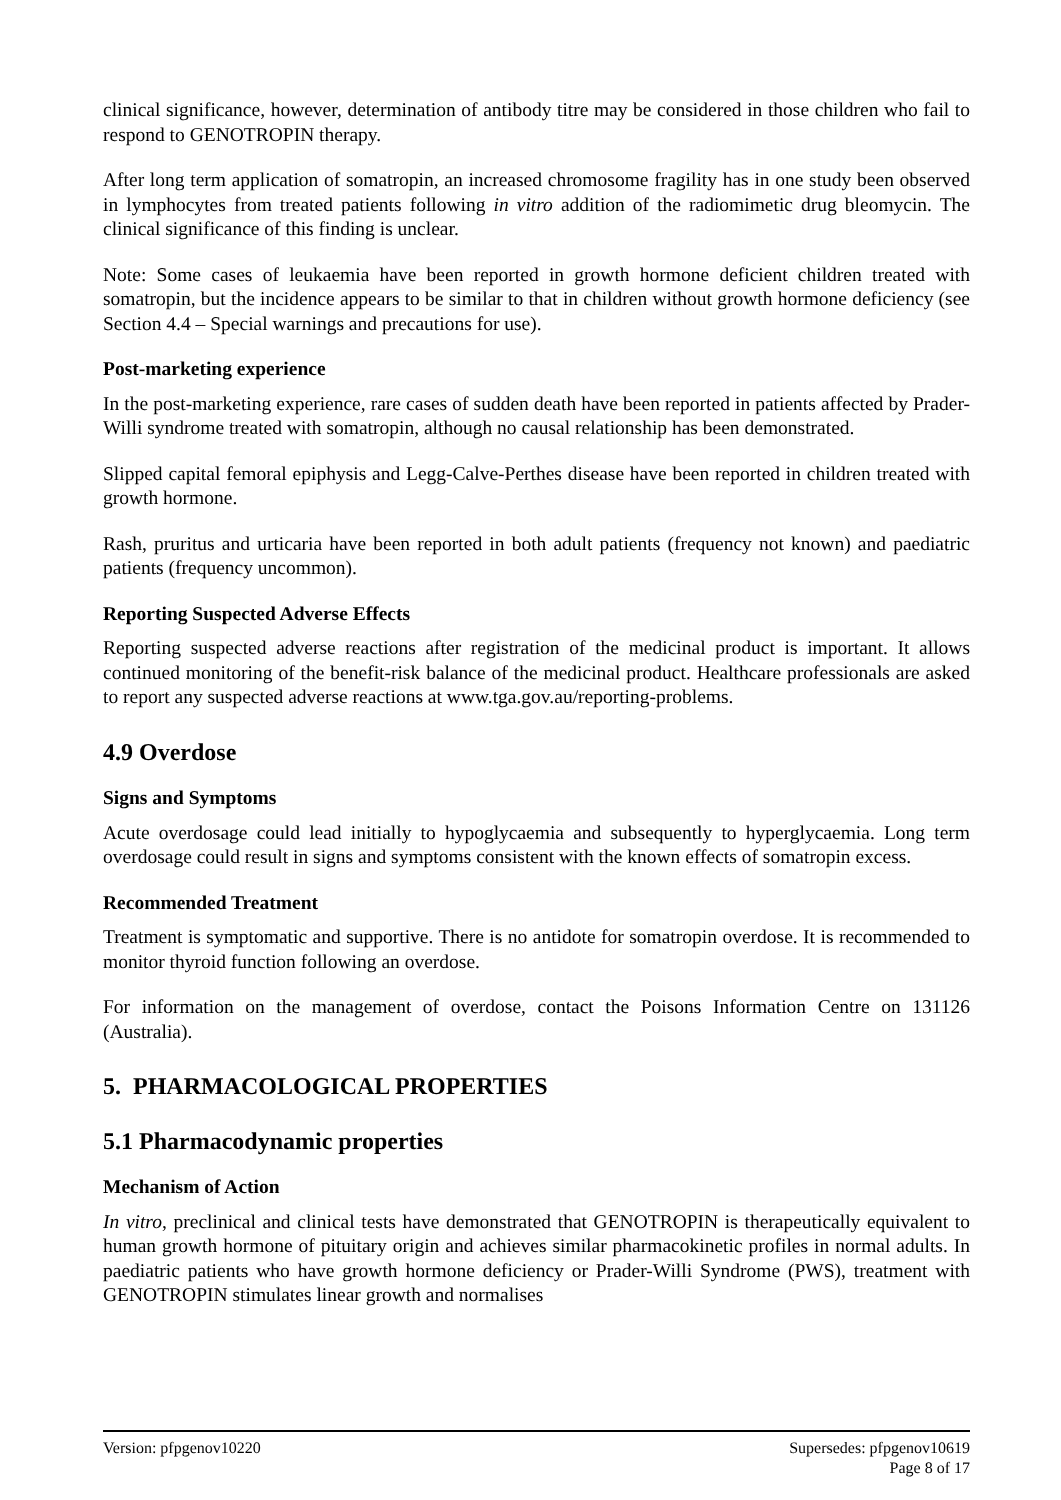clinical significance, however, determination of antibody titre may be considered in those children who fail to respond to GENOTROPIN therapy.
After long term application of somatropin, an increased chromosome fragility has in one study been observed in lymphocytes from treated patients following in vitro addition of the radiomimetic drug bleomycin. The clinical significance of this finding is unclear.
Note: Some cases of leukaemia have been reported in growth hormone deficient children treated with somatropin, but the incidence appears to be similar to that in children without growth hormone deficiency (see Section 4.4 – Special warnings and precautions for use).
Post-marketing experience
In the post-marketing experience, rare cases of sudden death have been reported in patients affected by Prader-Willi syndrome treated with somatropin, although no causal relationship has been demonstrated.
Slipped capital femoral epiphysis and Legg-Calve-Perthes disease have been reported in children treated with growth hormone.
Rash, pruritus and urticaria have been reported in both adult patients (frequency not known) and paediatric patients (frequency uncommon).
Reporting Suspected Adverse Effects
Reporting suspected adverse reactions after registration of the medicinal product is important. It allows continued monitoring of the benefit-risk balance of the medicinal product. Healthcare professionals are asked to report any suspected adverse reactions at www.tga.gov.au/reporting-problems.
4.9 Overdose
Signs and Symptoms
Acute overdosage could lead initially to hypoglycaemia and subsequently to hyperglycaemia. Long term overdosage could result in signs and symptoms consistent with the known effects of somatropin excess.
Recommended Treatment
Treatment is symptomatic and supportive. There is no antidote for somatropin overdose. It is recommended to monitor thyroid function following an overdose.
For information on the management of overdose, contact the Poisons Information Centre on 131126 (Australia).
5. PHARMACOLOGICAL PROPERTIES
5.1 Pharmacodynamic properties
Mechanism of Action
In vitro, preclinical and clinical tests have demonstrated that GENOTROPIN is therapeutically equivalent to human growth hormone of pituitary origin and achieves similar pharmacokinetic profiles in normal adults. In paediatric patients who have growth hormone deficiency or Prader-Willi Syndrome (PWS), treatment with GENOTROPIN stimulates linear growth and normalises
Version: pfpgenov10220 Supersedes: pfpgenov10619
Page 8 of 17